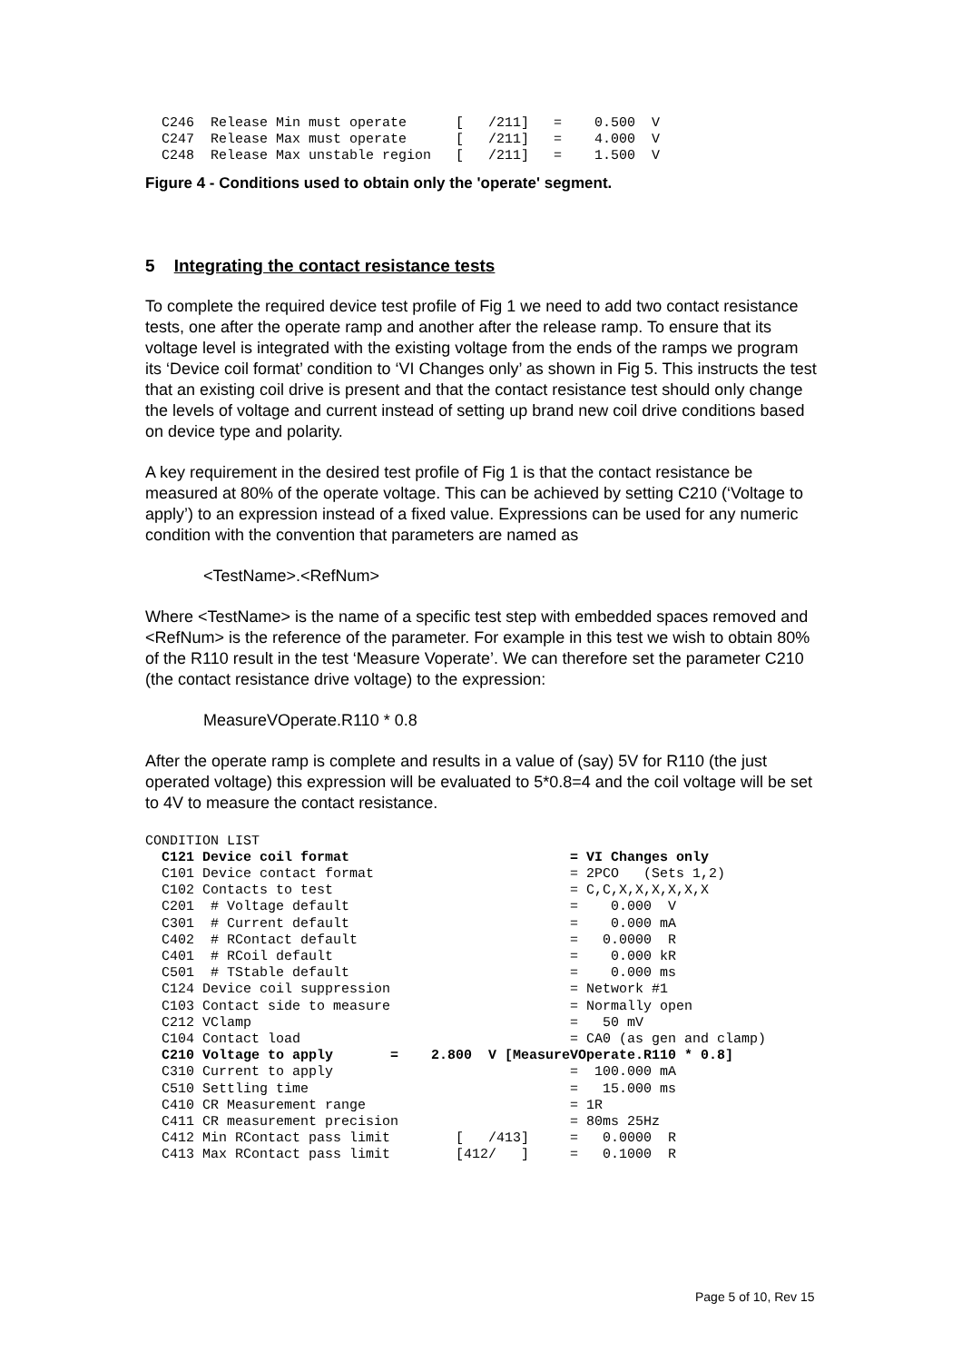C246  Release Min must operate      [   /211]   =    0.500  V
  C247  Release Max must operate      [   /211]   =    4.000  V
  C248  Release Max unstable region   [   /211]   =    1.500  V
Figure 4 - Conditions used to obtain only the 'operate' segment.
5 Integrating the contact resistance tests
To complete the required device test profile of Fig 1 we need to add two contact resistance tests, one after the operate ramp and another after the release ramp. To ensure that its voltage level is integrated with the existing voltage from the ends of the ramps we program its ‘Device coil format’ condition to ‘VI Changes only’ as shown in Fig 5. This instructs the test that an existing coil drive is present and that the contact resistance test should only change the levels of voltage and current instead of setting up brand new coil drive conditions based on device type and polarity.
A key requirement in the desired test profile of Fig 1 is that the contact resistance be measured at 80% of the operate voltage. This can be achieved by setting C210 (‘Voltage to apply’) to an expression instead of a fixed value. Expressions can be used for any numeric condition with the convention that parameters are named as
<TestName>.<RefNum>
Where <TestName> is the name of a specific test step with embedded spaces removed and <RefNum> is the reference of the parameter. For example in this test we wish to obtain 80% of the R110 result in the test ‘Measure Voperate’. We can therefore set the parameter C210 (the contact resistance drive voltage) to the expression:
MeasureVOperate.R110 * 0.8
After the operate ramp is complete and results in a value of (say) 5V for R110 (the just operated voltage) this expression will be evaluated to 5*0.8=4 and the coil voltage will be set to 4V to measure the contact resistance.
CONDITION LIST
  C121 Device coil format                           = VI Changes only
  C101 Device contact format                        = 2PCO   (Sets 1,2)
  C102 Contacts to test                             = C,C,X,X,X,X,X,X
  C201  # Voltage default                           =    0.000  V
  C301  # Current default                           =    0.000 mA
  C402  # RContact default                          =   0.0000  R
  C401  # RCoil default                             =    0.000 kR
  C501  # TStable default                           =    0.000 ms
  C124 Device coil suppression                      = Network #1
  C103 Contact side to measure                      = Normally open
  C212 VClamp                                       =   50 mV
  C104 Contact load                                 = CA0 (as gen and clamp)
  C210 Voltage to apply       =    2.800  V [MeasureVOperate.R110 * 0.8]
  C310 Current to apply                             =  100.000 mA
  C510 Settling time                                =   15.000 ms
  C410 CR Measurement range                         = 1R
  C411 CR measurement precision                     = 80ms 25Hz
  C412 Min RContact pass limit        [   /413]     =   0.0000  R
  C413 Max RContact pass limit        [412/   ]     =   0.1000  R
Page 5 of 10, Rev 15